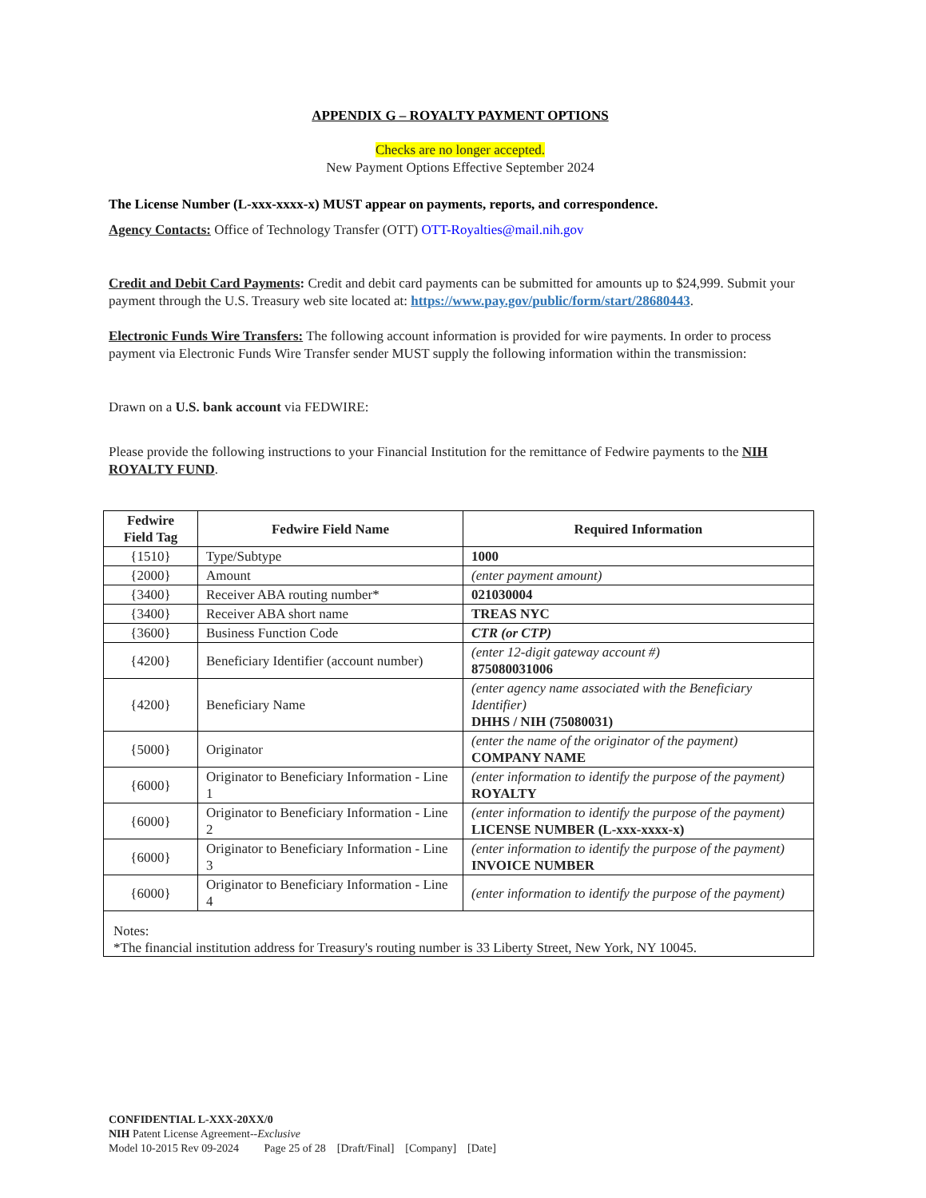APPENDIX G – ROYALTY PAYMENT OPTIONS
Checks are no longer accepted.
New Payment Options Effective September 2024
The License Number (L-xxx-xxxx-x) MUST appear on payments, reports, and correspondence.
Agency Contacts: Office of Technology Transfer (OTT) OTT-Royalties@mail.nih.gov
Credit and Debit Card Payments: Credit and debit card payments can be submitted for amounts up to $24,999. Submit your payment through the U.S. Treasury web site located at: https://www.pay.gov/public/form/start/28680443.
Electronic Funds Wire Transfers: The following account information is provided for wire payments. In order to process payment via Electronic Funds Wire Transfer sender MUST supply the following information within the transmission:
Drawn on a U.S. bank account via FEDWIRE:
Please provide the following instructions to your Financial Institution for the remittance of Fedwire payments to the NIH ROYALTY FUND.
| Fedwire Field Tag | Fedwire Field Name | Required Information |
| --- | --- | --- |
| {1510} | Type/Subtype | 1000 |
| {2000} | Amount | (enter payment amount) |
| {3400} | Receiver ABA routing number* | 021030004 |
| {3400} | Receiver ABA short name | TREAS NYC |
| {3600} | Business Function Code | CTR (or CTP) |
| {4200} | Beneficiary Identifier (account number) | (enter 12-digit gateway account #) 875080031006 |
| {4200} | Beneficiary Name | (enter agency name associated with the Beneficiary Identifier) DHHS / NIH (75080031) |
| {5000} | Originator | (enter the name of the originator of the payment) COMPANY NAME |
| {6000} | Originator to Beneficiary Information - Line 1 | (enter information to identify the purpose of the payment) ROYALTY |
| {6000} | Originator to Beneficiary Information - Line 2 | (enter information to identify the purpose of the payment) LICENSE NUMBER (L-xxx-xxxx-x) |
| {6000} | Originator to Beneficiary Information - Line 3 | (enter information to identify the purpose of the payment) INVOICE NUMBER |
| {6000} | Originator to Beneficiary Information - Line 4 | (enter information to identify the purpose of the payment) |
| Notes: *The financial institution address for Treasury's routing number is 33 Liberty Street, New York, NY 10045. | | |
CONFIDENTIAL L-XXX-20XX/0
NIH Patent License Agreement--Exclusive
Model 10-2015 Rev 09-2024 Page 25 of 28 [Draft/Final] [Company] [Date]